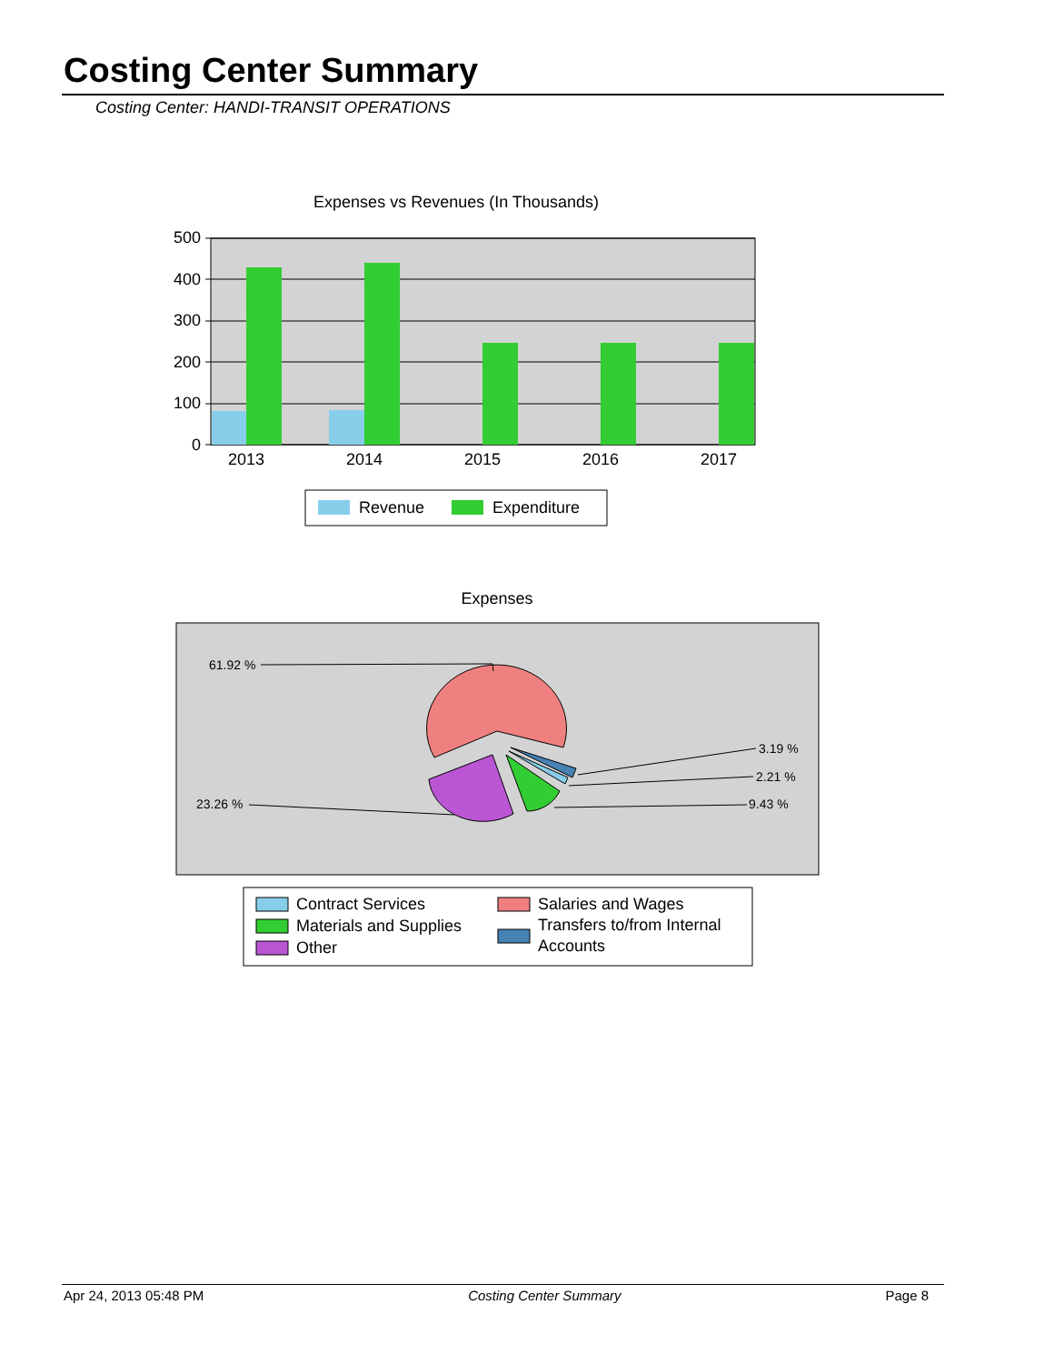Costing Center Summary
Costing Center: HANDI-TRANSIT OPERATIONS
Expenses vs Revenues (In Thousands)
500
400
300
200
100
0
2013
2014
2015
2016
2017
Revenue
Expenditure
Expenses
61.92 %
23.26 %
3.19 %
2.21 %
9.43 %
Contract Services
Materials and Supplies
Other
Salaries and Wages
Transfers to/from Internal
Accounts
Apr 24, 2013 05:48 PM Costing Center Summary Page 8